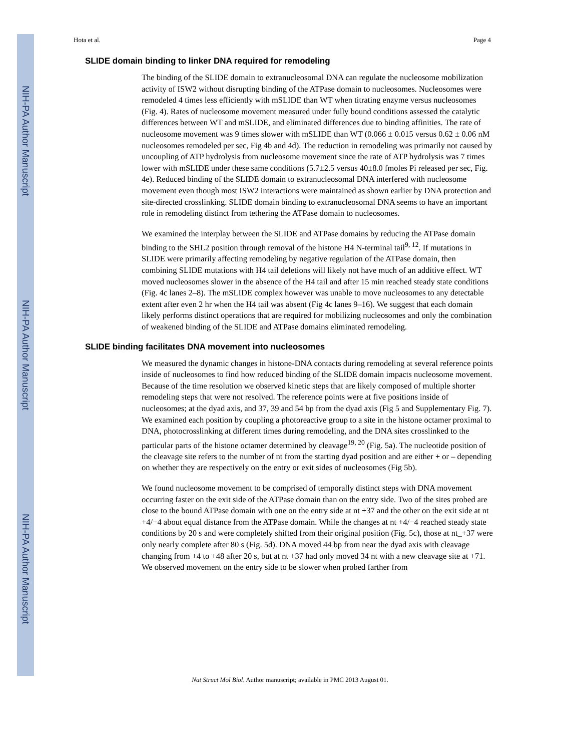NIH-PA Author Manuscript
NIH-PA Author Manuscript
NIH-PA Author Manuscript
Hota et al. Page 4
SLIDE domain binding to linker DNA required for remodeling
The binding of the SLIDE domain to extranucleosomal DNA can regulate the nucleosome mobilization activity of ISW2 without disrupting binding of the ATPase domain to nucleosomes. Nucleosomes were remodeled 4 times less efficiently with mSLIDE than WT when titrating enzyme versus nucleosomes (Fig. 4). Rates of nucleosome movement measured under fully bound conditions assessed the catalytic differences between WT and mSLIDE, and eliminated differences due to binding affinities. The rate of nucleosome movement was 9 times slower with mSLIDE than WT (0.066 ± 0.015 versus 0.62 ± 0.06 nM nucleosomes remodeled per sec, Fig 4b and 4d). The reduction in remodeling was primarily not caused by uncoupling of ATP hydrolysis from nucleosome movement since the rate of ATP hydrolysis was 7 times lower with mSLIDE under these same conditions (5.7±2.5 versus 40±8.0 fmoles Pi released per sec, Fig. 4e). Reduced binding of the SLIDE domain to extranucleosomal DNA interfered with nucleosome movement even though most ISW2 interactions were maintained as shown earlier by DNA protection and site-directed crosslinking. SLIDE domain binding to extranucleosomal DNA seems to have an important role in remodeling distinct from tethering the ATPase domain to nucleosomes.
We examined the interplay between the SLIDE and ATPase domains by reducing the ATPase domain binding to the SHL2 position through removal of the histone H4 N-terminal tail<sup>9, 12</sup>. If mutations in SLIDE were primarily affecting remodeling by negative regulation of the ATPase domain, then combining SLIDE mutations with H4 tail deletions will likely not have much of an additive effect. WT moved nucleosomes slower in the absence of the H4 tail and after 15 min reached steady state conditions (Fig. 4c lanes 2–8). The mSLIDE complex however was unable to move nucleosomes to any detectable extent after even 2 hr when the H4 tail was absent (Fig 4c lanes 9–16). We suggest that each domain likely performs distinct operations that are required for mobilizing nucleosomes and only the combination of weakened binding of the SLIDE and ATPase domains eliminated remodeling.
SLIDE binding facilitates DNA movement into nucleosomes
We measured the dynamic changes in histone-DNA contacts during remodeling at several reference points inside of nucleosomes to find how reduced binding of the SLIDE domain impacts nucleosome movement. Because of the time resolution we observed kinetic steps that are likely composed of multiple shorter remodeling steps that were not resolved. The reference points were at five positions inside of nucleosomes; at the dyad axis, and 37, 39 and 54 bp from the dyad axis (Fig 5 and Supplementary Fig. 7). We examined each position by coupling a photoreactive group to a site in the histone octamer proximal to DNA, photocrosslinking at different times during remodeling, and the DNA sites crosslinked to the particular parts of the histone octamer determined by cleavage<sup>19, 20</sup> (Fig. 5a). The nucleotide position of the cleavage site refers to the number of nt from the starting dyad position and are either + or – depending on whether they are respectively on the entry or exit sides of nucleosomes (Fig 5b).
We found nucleosome movement to be comprised of temporally distinct steps with DNA movement occurring faster on the exit side of the ATPase domain than on the entry side. Two of the sites probed are close to the bound ATPase domain with one on the entry side at nt +37 and the other on the exit side at nt +4/−4 about equal distance from the ATPase domain. While the changes at nt +4/−4 reached steady state conditions by 20 s and were completely shifted from their original position (Fig. 5c), those at nt_+37 were only nearly complete after 80 s (Fig. 5d). DNA moved 44 bp from near the dyad axis with cleavage changing from +4 to +48 after 20 s, but at nt +37 had only moved 34 nt with a new cleavage site at +71. We observed movement on the entry side to be slower when probed farther from
Nat Struct Mol Biol. Author manuscript; available in PMC 2013 August 01.